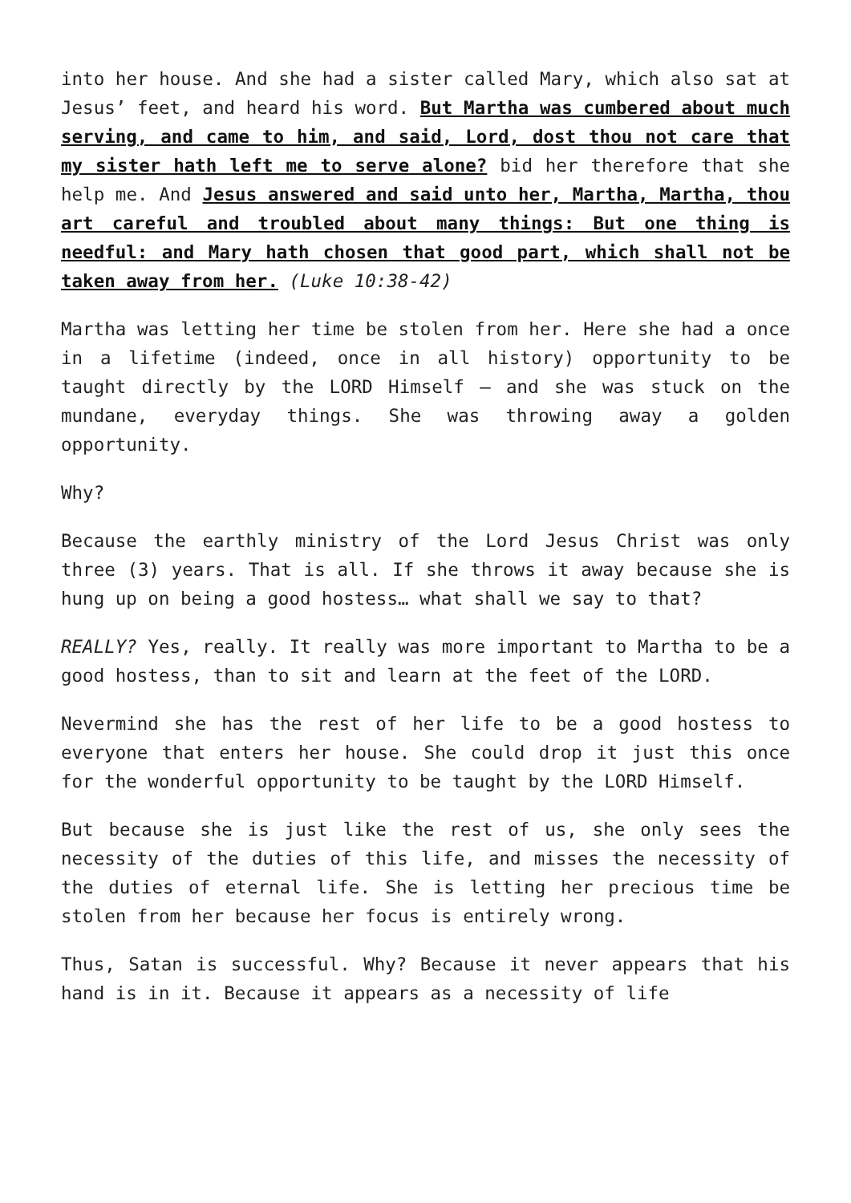into her house. And she had a sister called Mary, which also sat at Jesus’ feet, and heard his word. But Martha was cumbered about much serving, and came to him, and said, Lord, dost thou not care that my sister hath left me to serve alone? bid her therefore that she help me. And Jesus answered and said unto her, Martha, Martha, thou art careful and troubled about many things: But one thing is needful: and Mary hath chosen that good part, which shall not be taken away from her. (Luke 10:38-42)
Martha was letting her time be stolen from her. Here she had a once in a lifetime (indeed, once in all history) opportunity to be taught directly by the LORD Himself – and she was stuck on the mundane, everyday things. She was throwing away a golden opportunity.
Why?
Because the earthly ministry of the Lord Jesus Christ was only three (3) years. That is all. If she throws it away because she is hung up on being a good hostess… what shall we say to that?
REALLY? Yes, really. It really was more important to Martha to be a good hostess, than to sit and learn at the feet of the LORD.
Nevermind she has the rest of her life to be a good hostess to everyone that enters her house. She could drop it just this once for the wonderful opportunity to be taught by the LORD Himself.
But because she is just like the rest of us, she only sees the necessity of the duties of this life, and misses the necessity of the duties of eternal life. She is letting her precious time be stolen from her because her focus is entirely wrong.
Thus, Satan is successful. Why? Because it never appears that his hand is in it. Because it appears as a necessity of life